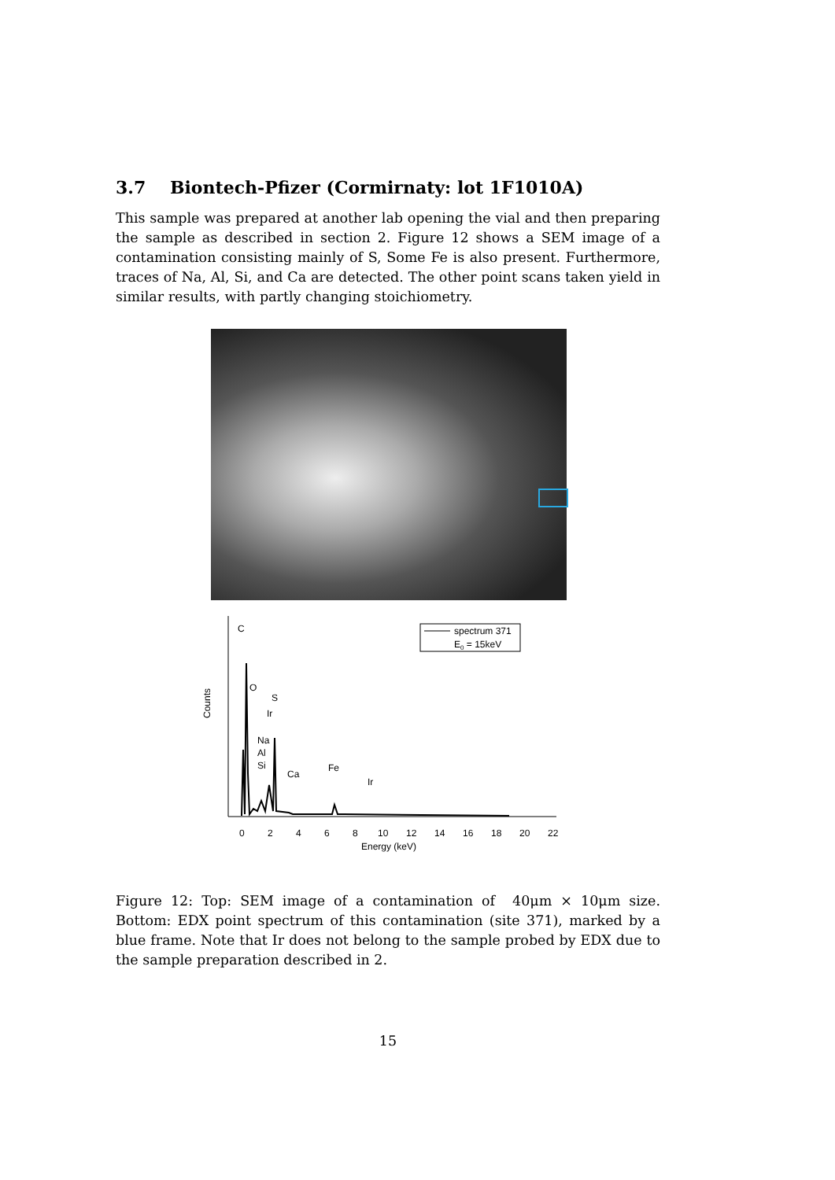3.7 Biontech-Pfizer (Cormirnaty: lot 1F1010A)
This sample was prepared at another lab opening the vial and then preparing the sample as described in section 2. Figure 12 shows a SEM image of a contamination consisting mainly of S, Some Fe is also present. Furthermore, traces of Na, Al, Si, and Ca are detected. The other point scans taken yield in similar results, with partly changing stoichiometry.
Counts
C
O
S
Ir
Na
Al
Si
Ca
Fe
Ir
spectrum 371
E0 = 15keV
0
2
4
6
8
10
12
14
16
18
20
22
Energy (keV)
Figure 12: Top: SEM image of a contamination of 40μm × 10μm size. Bottom: EDX point spectrum of this contamination (site 371), marked by a blue frame. Note that Ir does not belong to the sample probed by EDX due to the sample preparation described in 2.
15